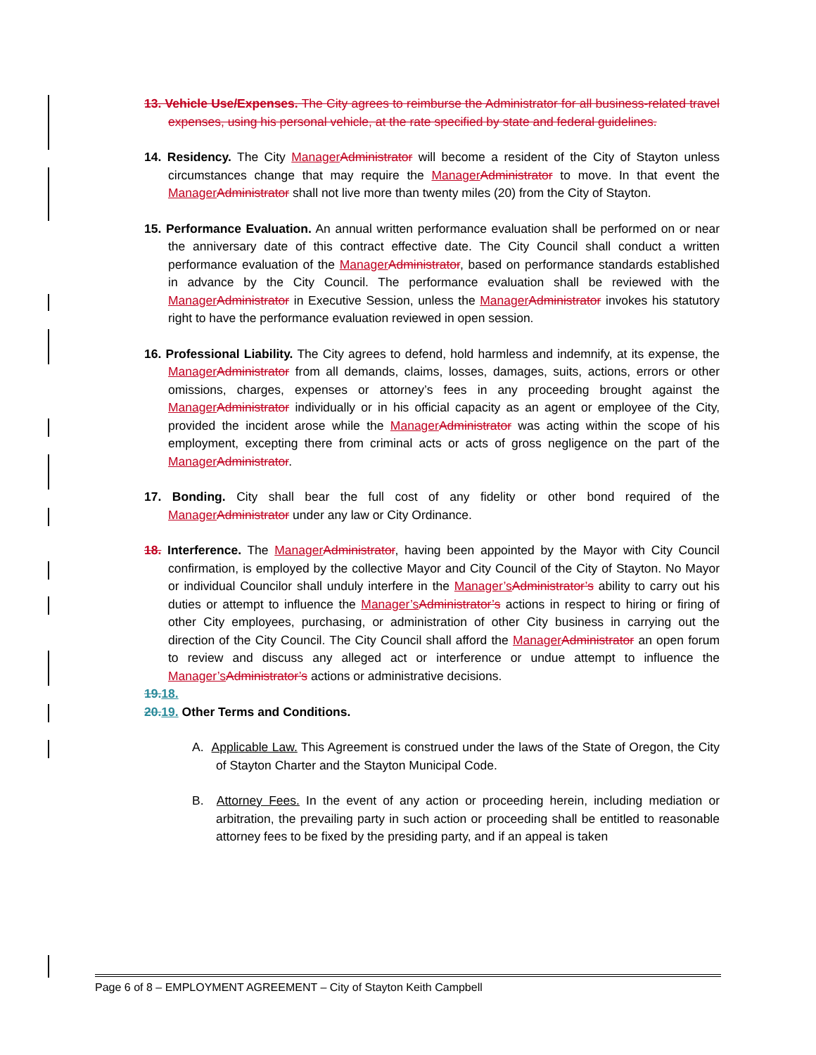13. Vehicle Use/Expenses. The City agrees to reimburse the Administrator for all business-related travel expenses, using his personal vehicle, at the rate specified by state and federal guidelines.
14. Residency. The City Manager Administrator will become a resident of the City of Stayton unless circumstances change that may require the Manager Administrator to move. In that event the Manager Administrator shall not live more than twenty miles (20) from the City of Stayton.
15. Performance Evaluation. An annual written performance evaluation shall be performed on or near the anniversary date of this contract effective date. The City Council shall conduct a written performance evaluation of the Manager Administrator, based on performance standards established in advance by the City Council. The performance evaluation shall be reviewed with the Manager Administrator in Executive Session, unless the Manager Administrator invokes his statutory right to have the performance evaluation reviewed in open session.
16. Professional Liability. The City agrees to defend, hold harmless and indemnify, at its expense, the Manager Administrator from all demands, claims, losses, damages, suits, actions, errors or other omissions, charges, expenses or attorney’s fees in any proceeding brought against the Manager Administrator individually or in his official capacity as an agent or employee of the City, provided the incident arose while the Manager Administrator was acting within the scope of his employment, excepting there from criminal acts or acts of gross negligence on the part of the Manager Administrator.
17. Bonding. City shall bear the full cost of any fidelity or other bond required of the Manager Administrator under any law or City Ordinance.
18. Interference. The Manager Administrator, having been appointed by the Mayor with City Council confirmation, is employed by the collective Mayor and City Council of the City of Stayton. No Mayor or individual Councilor shall unduly interfere in the Manager’s Administrator’s ability to carry out his duties or attempt to influence the Manager’s Administrator’s actions in respect to hiring or firing of other City employees, purchasing, or administration of other City business in carrying out the direction of the City Council. The City Council shall afford the Manager Administrator an open forum to review and discuss any alleged act or interference or undue attempt to influence the Manager’s Administrator’s actions or administrative decisions.
19.18.
20.19. Other Terms and Conditions.
A. Applicable Law. This Agreement is construed under the laws of the State of Oregon, the City of Stayton Charter and the Stayton Municipal Code.
B. Attorney Fees. In the event of any action or proceeding herein, including mediation or arbitration, the prevailing party in such action or proceeding shall be entitled to reasonable attorney fees to be fixed by the presiding party, and if an appeal is taken
Page 6 of 8 – EMPLOYMENT AGREEMENT – City of Stayton Keith Campbell